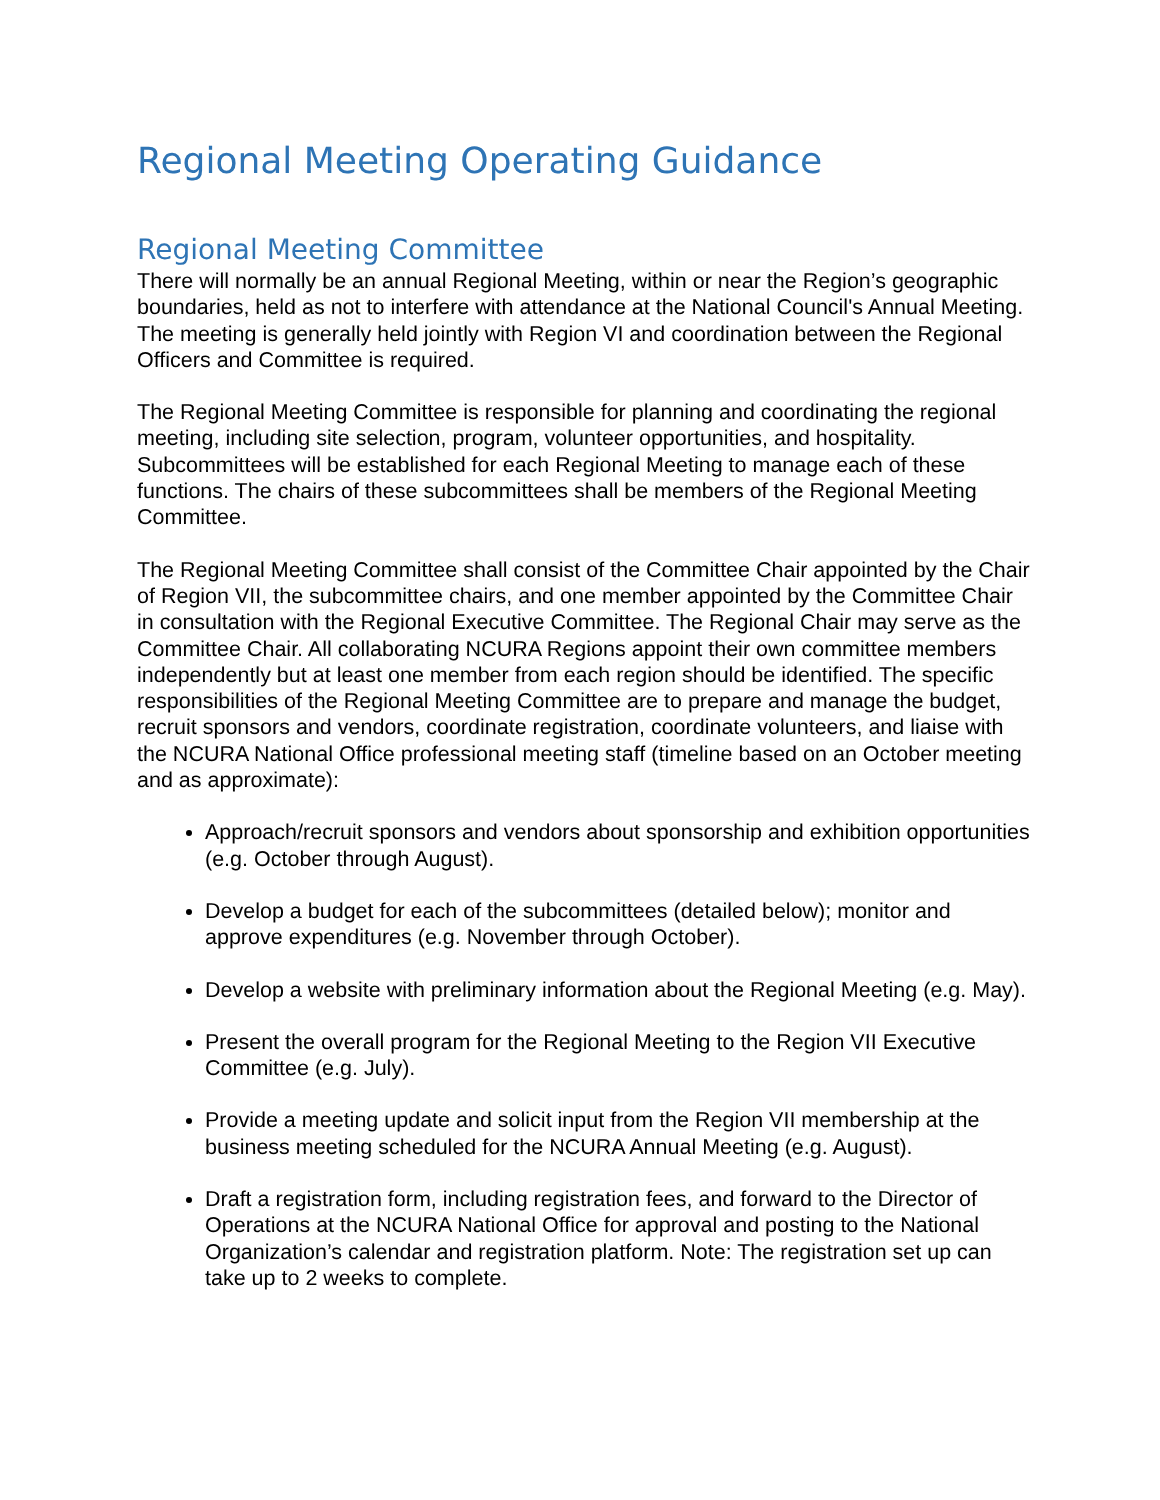Regional Meeting Operating Guidance
Regional Meeting Committee
There will normally be an annual Regional Meeting, within or near the Region’s geographic boundaries, held as not to interfere with attendance at the National Council's Annual Meeting. The meeting is generally held jointly with Region VI and coordination between the Regional Officers and Committee is required.
The Regional Meeting Committee is responsible for planning and coordinating the regional meeting, including site selection, program, volunteer opportunities, and hospitality. Subcommittees will be established for each Regional Meeting to manage each of these functions. The chairs of these subcommittees shall be members of the Regional Meeting Committee.
The Regional Meeting Committee shall consist of the Committee Chair appointed by the Chair of Region VII, the subcommittee chairs, and one member appointed by the Committee Chair in consultation with the Regional Executive Committee. The Regional Chair may serve as the Committee Chair. All collaborating NCURA Regions appoint their own committee members independently but at least one member from each region should be identified. The specific responsibilities of the Regional Meeting Committee are to prepare and manage the budget, recruit sponsors and vendors, coordinate registration, coordinate volunteers, and liaise with the NCURA National Office professional meeting staff (timeline based on an October meeting and as approximate):
Approach/recruit sponsors and vendors about sponsorship and exhibition opportunities (e.g. October through August).
Develop a budget for each of the subcommittees (detailed below); monitor and approve expenditures (e.g. November through October).
Develop a website with preliminary information about the Regional Meeting (e.g. May).
Present the overall program for the Regional Meeting to the Region VII Executive Committee (e.g. July).
Provide a meeting update and solicit input from the Region VII membership at the business meeting scheduled for the NCURA Annual Meeting (e.g. August).
Draft a registration form, including registration fees, and forward to the Director of Operations at the NCURA National Office for approval and posting to the National Organization’s calendar and registration platform. Note: The registration set up can take up to 2 weeks to complete.